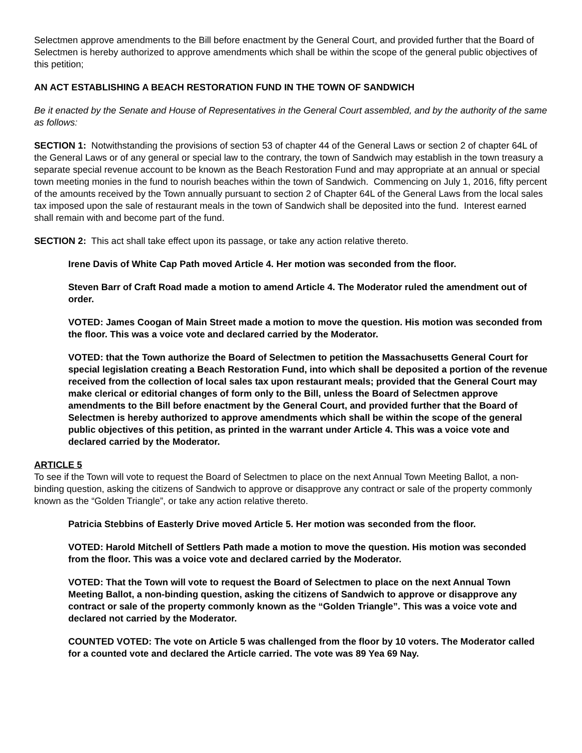Selectmen approve amendments to the Bill before enactment by the General Court, and provided further that the Board of Selectmen is hereby authorized to approve amendments which shall be within the scope of the general public objectives of this petition;
AN ACT ESTABLISHING A BEACH RESTORATION FUND IN THE TOWN OF SANDWICH
Be it enacted by the Senate and House of Representatives in the General Court assembled, and by the authority of the same as follows:
SECTION 1: Notwithstanding the provisions of section 53 of chapter 44 of the General Laws or section 2 of chapter 64L of the General Laws or of any general or special law to the contrary, the town of Sandwich may establish in the town treasury a separate special revenue account to be known as the Beach Restoration Fund and may appropriate at an annual or special town meeting monies in the fund to nourish beaches within the town of Sandwich. Commencing on July 1, 2016, fifty percent of the amounts received by the Town annually pursuant to section 2 of Chapter 64L of the General Laws from the local sales tax imposed upon the sale of restaurant meals in the town of Sandwich shall be deposited into the fund. Interest earned shall remain with and become part of the fund.
SECTION 2: This act shall take effect upon its passage, or take any action relative thereto.
Irene Davis of White Cap Path moved Article 4. Her motion was seconded from the floor.
Steven Barr of Craft Road made a motion to amend Article 4. The Moderator ruled the amendment out of order.
VOTED: James Coogan of Main Street made a motion to move the question. His motion was seconded from the floor. This was a voice vote and declared carried by the Moderator.
VOTED: that the Town authorize the Board of Selectmen to petition the Massachusetts General Court for special legislation creating a Beach Restoration Fund, into which shall be deposited a portion of the revenue received from the collection of local sales tax upon restaurant meals; provided that the General Court may make clerical or editorial changes of form only to the Bill, unless the Board of Selectmen approve amendments to the Bill before enactment by the General Court, and provided further that the Board of Selectmen is hereby authorized to approve amendments which shall be within the scope of the general public objectives of this petition, as printed in the warrant under Article 4. This was a voice vote and declared carried by the Moderator.
ARTICLE 5
To see if the Town will vote to request the Board of Selectmen to place on the next Annual Town Meeting Ballot, a non-binding question, asking the citizens of Sandwich to approve or disapprove any contract or sale of the property commonly known as the “Golden Triangle”, or take any action relative thereto.
Patricia Stebbins of Easterly Drive moved Article 5. Her motion was seconded from the floor.
VOTED: Harold Mitchell of Settlers Path made a motion to move the question. His motion was seconded from the floor. This was a voice vote and declared carried by the Moderator.
VOTED: That the Town will vote to request the Board of Selectmen to place on the next Annual Town Meeting Ballot, a non-binding question, asking the citizens of Sandwich to approve or disapprove any contract or sale of the property commonly known as the “Golden Triangle”. This was a voice vote and declared not carried by the Moderator.
COUNTED VOTED: The vote on Article 5 was challenged from the floor by 10 voters. The Moderator called for a counted vote and declared the Article carried. The vote was 89 Yea 69 Nay.